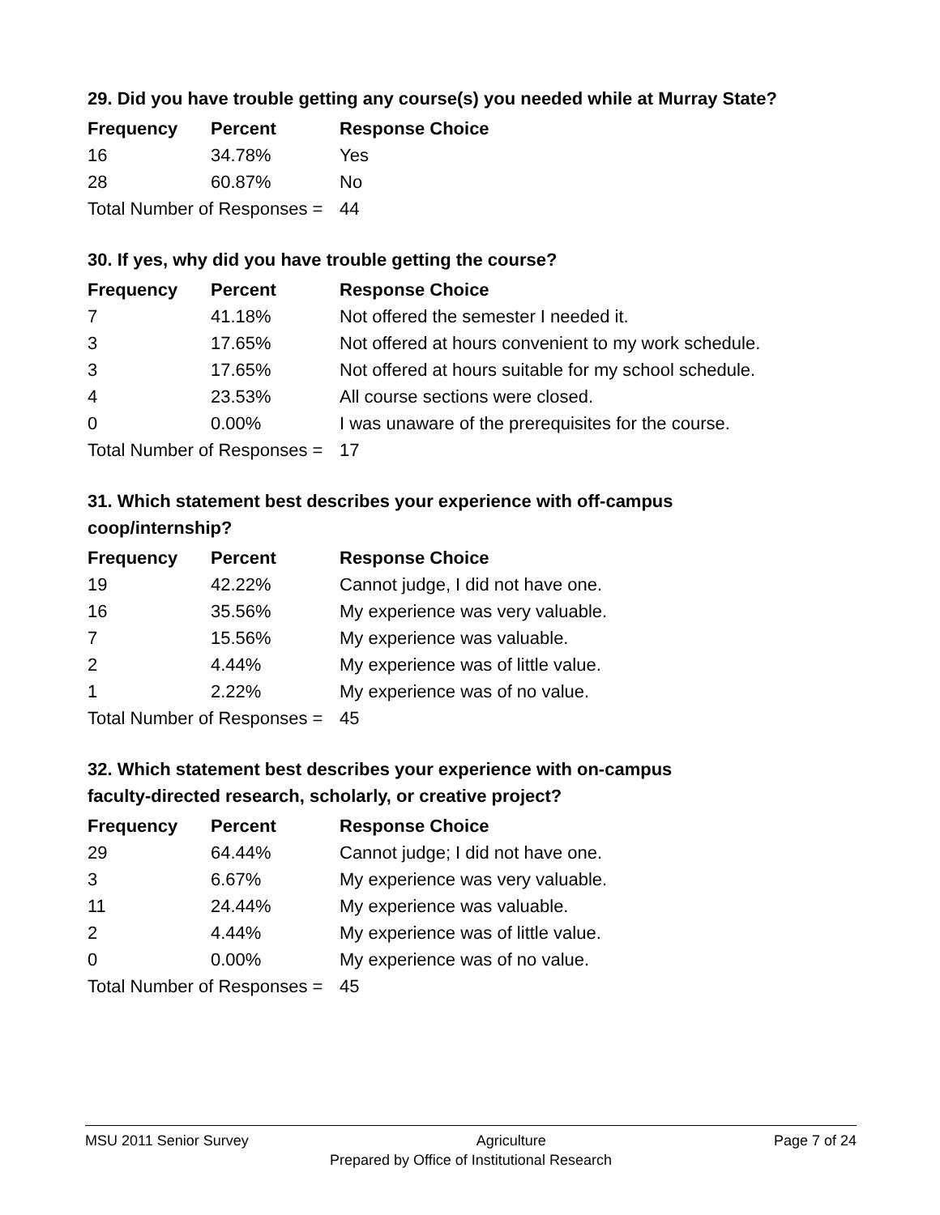29. Did you have trouble getting any course(s) you needed while at Murray State?
| Frequency | Percent | Response Choice |
| --- | --- | --- |
| 16 | 34.78% | Yes |
| 28 | 60.87% | No |
| Total Number of Responses = | | 44 |
30. If yes, why did you have trouble getting the course?
| Frequency | Percent | Response Choice |
| --- | --- | --- |
| 7 | 41.18% | Not offered the semester I needed it. |
| 3 | 17.65% | Not offered at hours convenient to my work schedule. |
| 3 | 17.65% | Not offered at hours suitable for my school schedule. |
| 4 | 23.53% | All course sections were closed. |
| 0 | 0.00% | I was unaware of the prerequisites for the course. |
| Total Number of Responses = | | 17 |
31. Which statement best describes your experience with off-campus
coop/internship?
| Frequency | Percent | Response Choice |
| --- | --- | --- |
| 19 | 42.22% | Cannot judge, I did not have one. |
| 16 | 35.56% | My experience was very valuable. |
| 7 | 15.56% | My experience was valuable. |
| 2 | 4.44% | My experience was of little value. |
| 1 | 2.22% | My experience was of no value. |
| Total Number of Responses = | | 45 |
32. Which statement best describes your experience with on-campus
faculty-directed research, scholarly, or creative project?
| Frequency | Percent | Response Choice |
| --- | --- | --- |
| 29 | 64.44% | Cannot judge; I did not have one. |
| 3 | 6.67% | My experience was very valuable. |
| 11 | 24.44% | My experience was valuable. |
| 2 | 4.44% | My experience was of little value. |
| 0 | 0.00% | My experience was of no value. |
| Total Number of Responses = | | 45 |
MSU 2011 Senior Survey Agriculture Page 7 of 24
Prepared by Office of Institutional Research